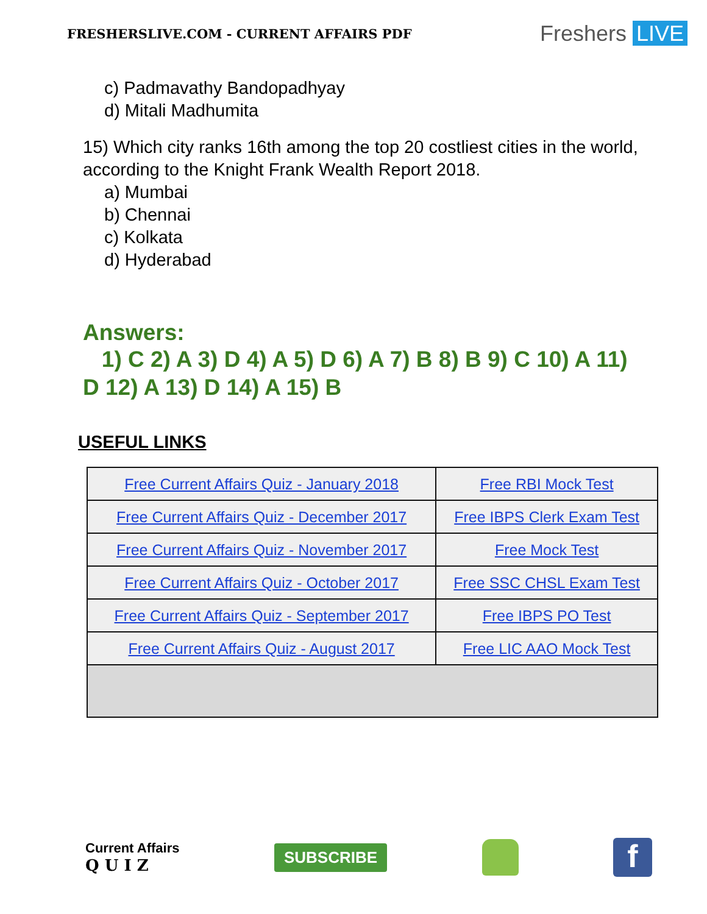FRESHERSLIVE.COM - CURRENT AFFAIRS PDF
Freshers LIVE
c) Padmavathy Bandopadhyay
d) Mitali Madhumita
15) Which city ranks 16th among the top 20 costliest cities in the world, according to the Knight Frank Wealth Report 2018.
a) Mumbai
b) Chennai
c) Kolkata
d) Hyderabad
Answers:
1) C 2) A 3) D 4) A 5) D 6) A 7) B 8) B 9) C 10) A 11) D 12) A 13) D 14) A 15) B
USEFUL LINKS
| Free Current Affairs Quiz - January 2018 | Free RBI Mock Test |
| Free Current Affairs Quiz - December 2017 | Free IBPS Clerk Exam Test |
| Free Current Affairs Quiz - November 2017 | Free Mock Test |
| Free Current Affairs Quiz - October 2017 | Free SSC CHSL Exam Test |
| Free Current Affairs Quiz - September 2017 | Free IBPS PO Test |
| Free Current Affairs Quiz - August 2017 | Free LIC AAO Mock Test |
Current Affairs
Q U I Z
SUBSCRIBE
f